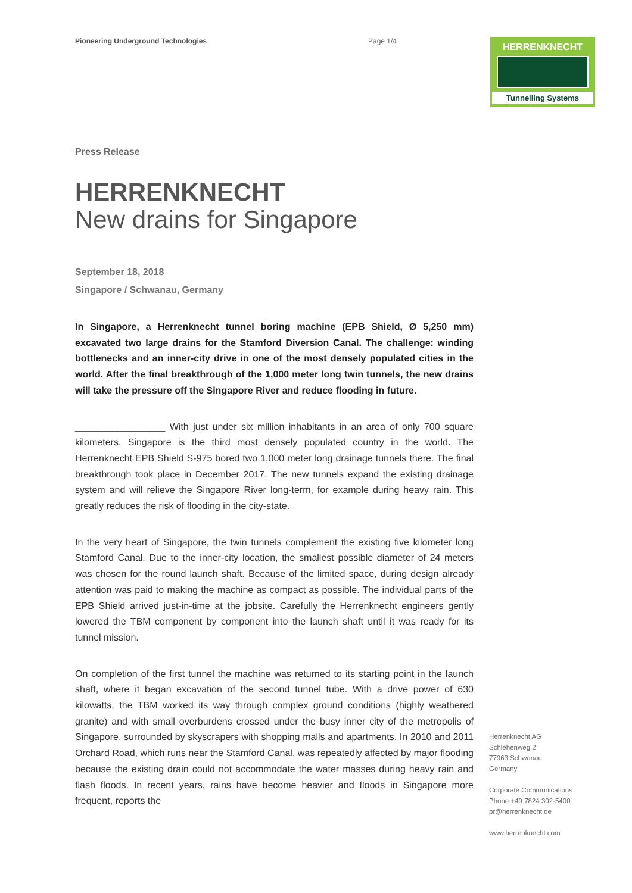Pioneering Underground Technologies Page 1/4
HERRENKNECHT
Tunnelling Systems
Press Release
HERRENKNECHT
New drains for Singapore
September 18, 2018
Singapore / Schwanau, Germany
In Singapore, a Herrenknecht tunnel boring machine (EPB Shield, Ø 5,250 mm) excavated two large drains for the Stamford Diversion Canal. The challenge: winding bottlenecks and an inner-city drive in one of the most densely populated cities in the world. After the final breakthrough of the 1,000 meter long twin tunnels, the new drains will take the pressure off the Singapore River and reduce flooding in future.
_________________ With just under six million inhabitants in an area of only 700 square kilometers, Singapore is the third most densely populated country in the world. The Herrenknecht EPB Shield S-975 bored two 1,000 meter long drainage tunnels there. The final breakthrough took place in December 2017. The new tunnels expand the existing drainage system and will relieve the Singapore River long-term, for example during heavy rain. This greatly reduces the risk of flooding in the city-state.
In the very heart of Singapore, the twin tunnels complement the existing five kilometer long Stamford Canal. Due to the inner-city location, the smallest possible diameter of 24 meters was chosen for the round launch shaft. Because of the limited space, during design already attention was paid to making the machine as compact as possible. The individual parts of the EPB Shield arrived just-in-time at the jobsite. Carefully the Herrenknecht engineers gently lowered the TBM component by component into the launch shaft until it was ready for its tunnel mission.
On completion of the first tunnel the machine was returned to its starting point in the launch shaft, where it began excavation of the second tunnel tube. With a drive power of 630 kilowatts, the TBM worked its way through complex ground conditions (highly weathered granite) and with small overburdens crossed under the busy inner city of the metropolis of Singapore, surrounded by skyscrapers with shopping malls and apartments. In 2010 and 2011 Orchard Road, which runs near the Stamford Canal, was repeatedly affected by major flooding because the existing drain could not accommodate the water masses during heavy rain and flash floods. In recent years, rains have become heavier and floods in Singapore more frequent, reports the
Herrenknecht AG
Schlehenweg 2
77963 Schwanau
Germany
Corporate Communications
Phone +49 7824 302-5400
pr@herrenknecht.de
www.herrenknecht.com